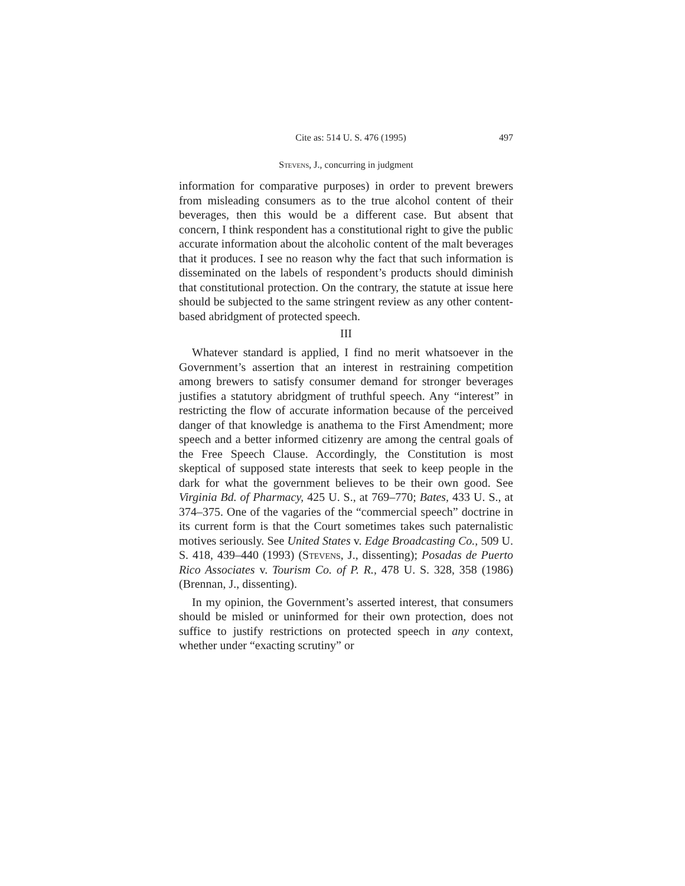Cite as: 514 U. S. 476 (1995) 497
Stevens, J., concurring in judgment
information for comparative purposes) in order to prevent brewers from misleading consumers as to the true alcohol content of their beverages, then this would be a different case. But absent that concern, I think respondent has a constitutional right to give the public accurate information about the alcoholic content of the malt beverages that it produces. I see no reason why the fact that such information is disseminated on the labels of respondent’s products should diminish that constitutional protection. On the contrary, the statute at issue here should be subjected to the same stringent review as any other content-based abridgment of protected speech.
III
Whatever standard is applied, I find no merit whatsoever in the Government’s assertion that an interest in restraining competition among brewers to satisfy consumer demand for stronger beverages justifies a statutory abridgment of truthful speech. Any “interest” in restricting the flow of accurate information because of the perceived danger of that knowledge is anathema to the First Amendment; more speech and a better informed citizenry are among the central goals of the Free Speech Clause. Accordingly, the Constitution is most skeptical of supposed state interests that seek to keep people in the dark for what the government believes to be their own good. See Virginia Bd. of Pharmacy, 425 U. S., at 769–770; Bates, 433 U. S., at 374–375. One of the vagaries of the “commercial speech” doctrine in its current form is that the Court sometimes takes such paternalistic motives seriously. See United States v. Edge Broadcasting Co., 509 U. S. 418, 439–440 (1993) (Stevens, J., dissenting); Posadas de Puerto Rico Associates v. Tourism Co. of P. R., 478 U. S. 328, 358 (1986) (Brennan, J., dissenting).
In my opinion, the Government’s asserted interest, that consumers should be misled or uninformed for their own protection, does not suffice to justify restrictions on protected speech in any context, whether under “exacting scrutiny” or